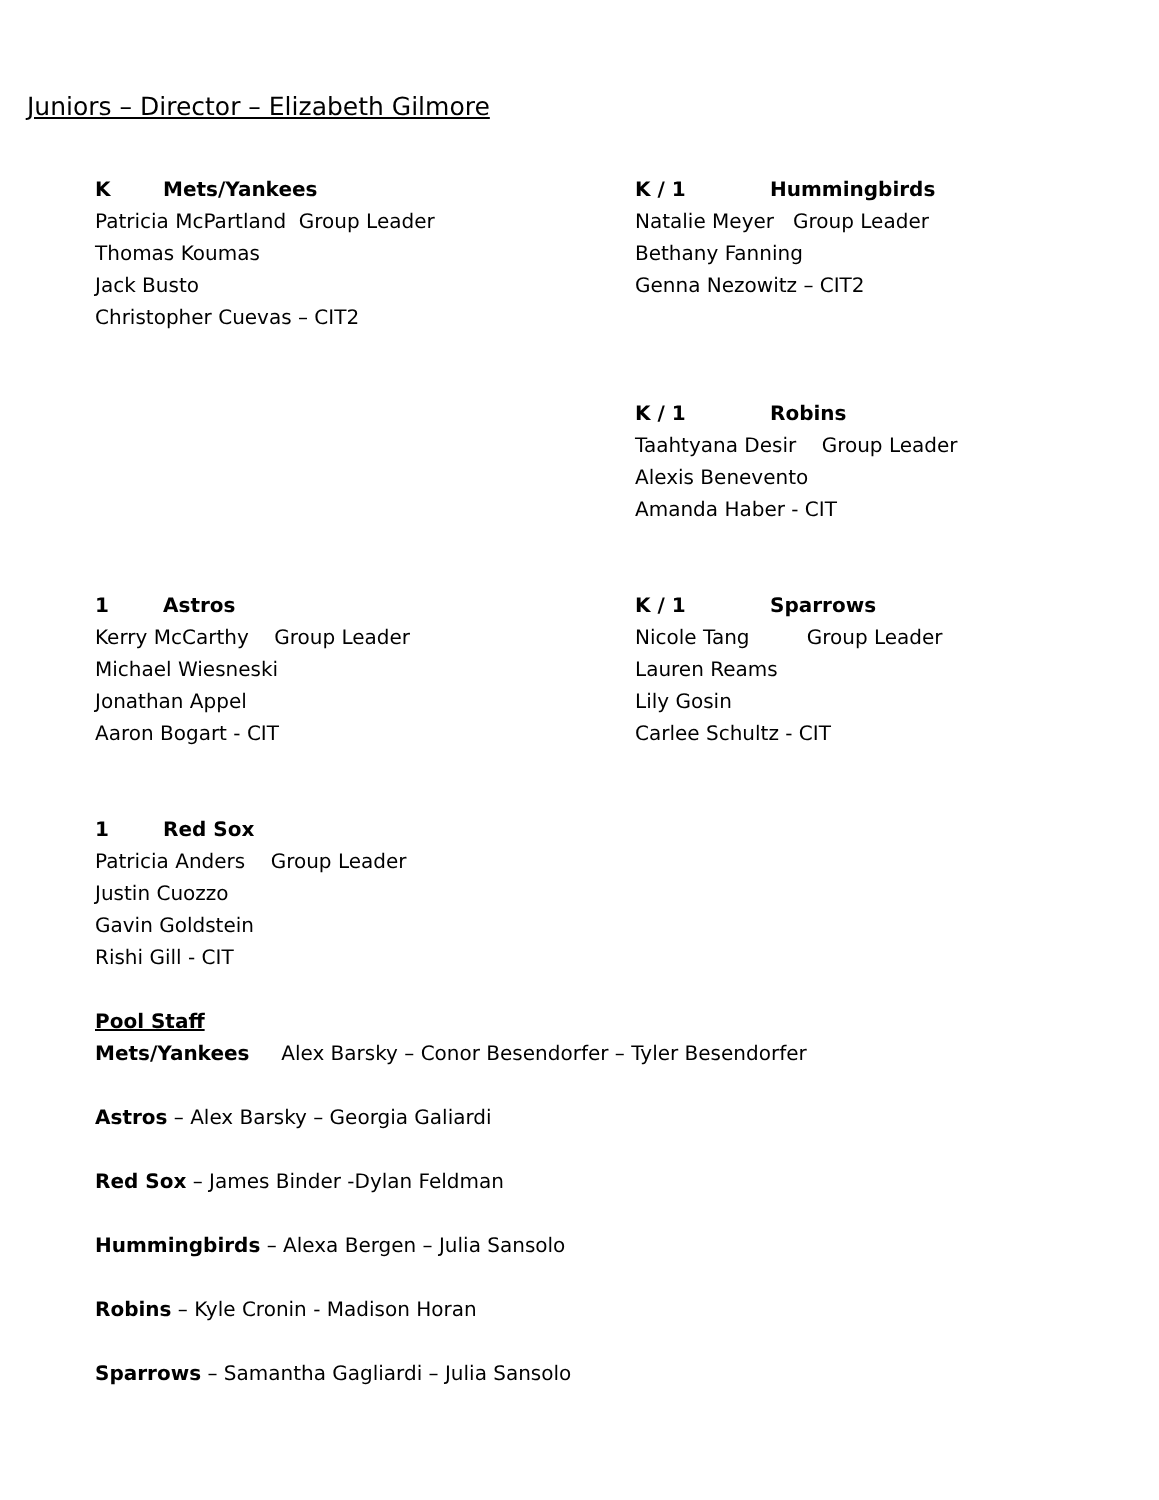Juniors – Director – Elizabeth Gilmore
K Mets/Yankees
Patricia McPartland Group Leader
Thomas Koumas
Jack Busto
Christopher Cuevas – CIT2
K / 1 Hummingbirds
Natalie Meyer Group Leader
Bethany Fanning
Genna Nezowitz – CIT2
K / 1 Robins
Taahtyana Desir Group Leader
Alexis Benevento
Amanda Haber - CIT
1 Astros
Kerry McCarthy Group Leader
Michael Wiesneski
Jonathan Appel
Aaron Bogart - CIT
1 Red Sox
Patricia Anders Group Leader
Justin Cuozzo
Gavin Goldstein
Rishi Gill - CIT
K / 1 Sparrows
Nicole Tang Group Leader
Lauren Reams
Lily Gosin
Carlee Schultz - CIT
Pool Staff
Mets/Yankees Alex Barsky – Conor Besendorfer – Tyler Besendorfer
Astros – Alex Barsky – Georgia Galiardi
Red Sox – James Binder -Dylan Feldman
Hummingbirds – Alexa Bergen – Julia Sansolo
Robins – Kyle Cronin - Madison Horan
Sparrows – Samantha Gagliardi – Julia Sansolo